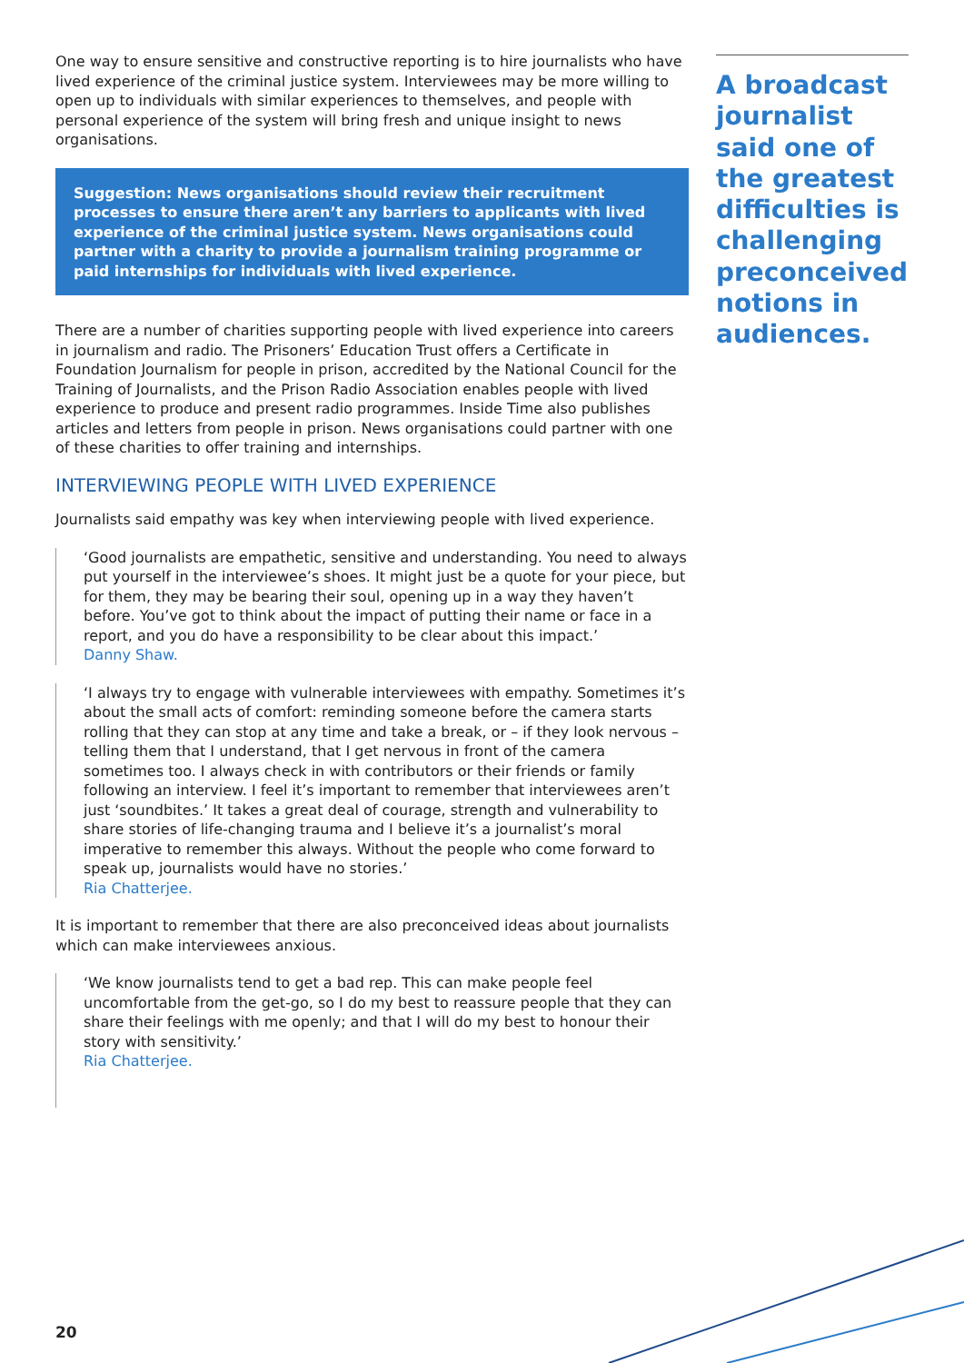One way to ensure sensitive and constructive reporting is to hire journalists who have lived experience of the criminal justice system. Interviewees may be more willing to open up to individuals with similar experiences to themselves, and people with personal experience of the system will bring fresh and unique insight to news organisations.
Suggestion: News organisations should review their recruitment processes to ensure there aren’t any barriers to applicants with lived experience of the criminal justice system. News organisations could partner with a charity to provide a journalism training programme or paid internships for individuals with lived experience.
There are a number of charities supporting people with lived experience into careers in journalism and radio. The Prisoners’ Education Trust offers a Certificate in Foundation Journalism for people in prison, accredited by the National Council for the Training of Journalists, and the Prison Radio Association enables people with lived experience to produce and present radio programmes. Inside Time also publishes articles and letters from people in prison. News organisations could partner with one of these charities to offer training and internships.
INTERVIEWING PEOPLE WITH LIVED EXPERIENCE
Journalists said empathy was key when interviewing people with lived experience.
‘Good journalists are empathetic, sensitive and understanding. You need to always put yourself in the interviewee’s shoes. It might just be a quote for your piece, but for them, they may be bearing their soul, opening up in a way they haven’t before. You’ve got to think about the impact of putting their name or face in a report, and you do have a responsibility to be clear about this impact.’
Danny Shaw.
‘I always try to engage with vulnerable interviewees with empathy. Sometimes it’s about the small acts of comfort: reminding someone before the camera starts rolling that they can stop at any time and take a break, or – if they look nervous – telling them that I understand, that I get nervous in front of the camera sometimes too. I always check in with contributors or their friends or family following an interview. I feel it’s important to remember that interviewees aren’t just ‘soundbites.’ It takes a great deal of courage, strength and vulnerability to share stories of life-changing trauma and I believe it’s a journalist’s moral imperative to remember this always. Without the people who come forward to speak up, journalists would have no stories.’
Ria Chatterjee.
It is important to remember that there are also preconceived ideas about journalists which can make interviewees anxious.
‘We know journalists tend to get a bad rep. This can make people feel uncomfortable from the get-go, so I do my best to reassure people that they can share their feelings with me openly; and that I will do my best to honour their story with sensitivity.’
Ria Chatterjee.
A broadcast journalist said one of the greatest difficulties is challenging preconceived notions in audiences.
20